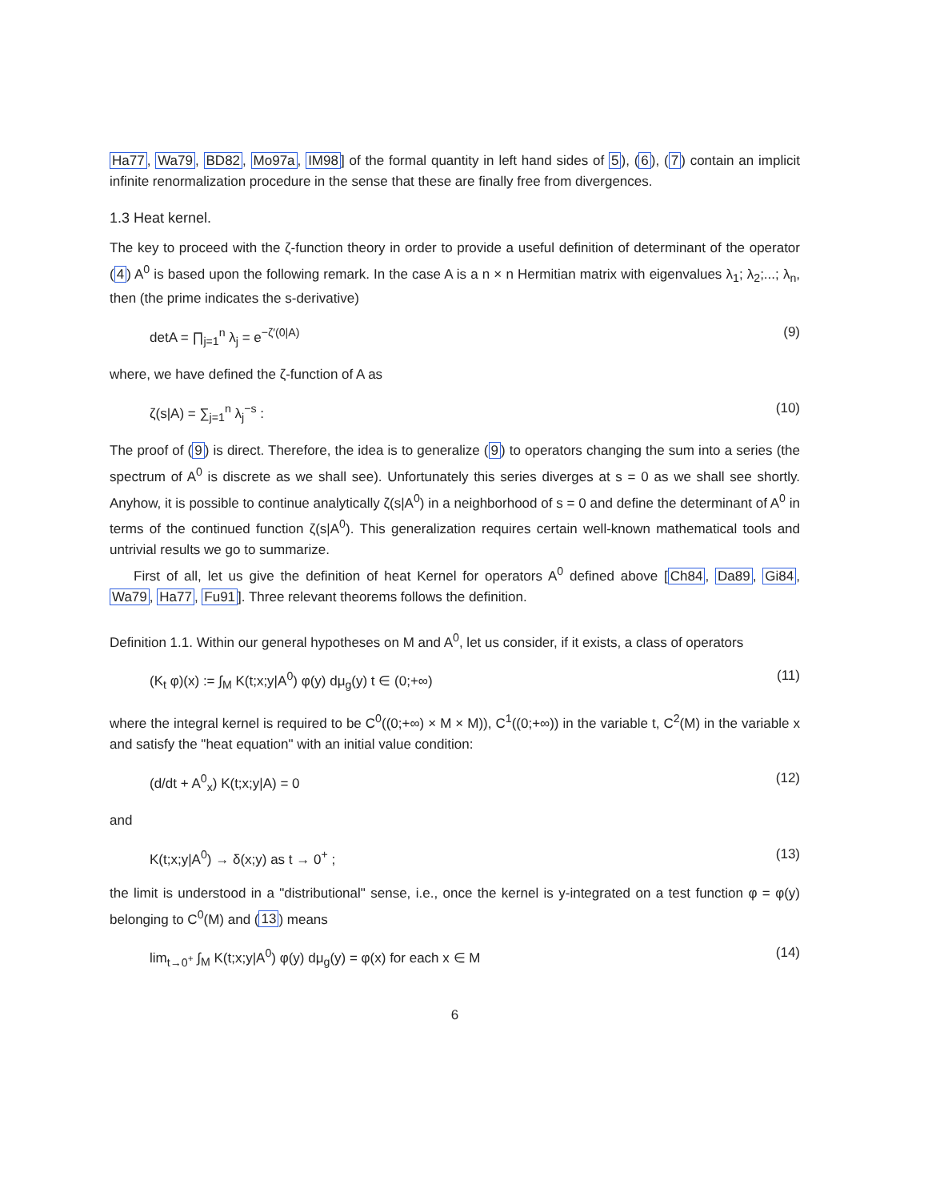Ha77, Wa79, BD82, Mo97a, IM98] of the formal quantity in left hand sides of 5), (6), (7) contain an implicit infinite renormalization procedure in the sense that these are finally free from divergences.
1.3 Heat kernel.
The key to proceed with the ζ-function theory in order to provide a useful definition of determinant of the operator (4) A<sup>0</sup> is based upon the following remark. In the case A is a n × n Hermitian matrix with eigenvalues λ<sub>1</sub>; λ<sub>2</sub>;...; λ<sub>n</sub>, then (the prime indicates the s-derivative)
detA = ∏<sub>j=1</sub><sup>n</sup> λ<sub>j</sub> = e<sup>−ζ′(0|A)</sup> (9)
where, we have defined the ζ-function of A as
ζ(s|A) = ∑<sub>j=1</sub><sup>n</sup> λ<sub>j</sub><sup>−s</sup> : (10)
The proof of (9) is direct. Therefore, the idea is to generalize (9) to operators changing the sum into a series (the spectrum of A<sup>0</sup> is discrete as we shall see). Unfortunately this series diverges at s = 0 as we shall see shortly. Anyhow, it is possible to continue analytically ζ(s|A<sup>0</sup>) in a neighborhood of s = 0 and define the determinant of A<sup>0</sup> in terms of the continued function ζ(s|A<sup>0</sup>). This generalization requires certain well-known mathematical tools and untrivial results we go to summarize.
First of all, let us give the definition of heat Kernel for operators A<sup>0</sup> defined above [Ch84, Da89, Gi84, Wa79, Ha77, Fu91]. Three relevant theorems follows the definition.
Definition 1.1. Within our general hypotheses on M and A<sup>0</sup>, let us consider, if it exists, a class of operators
(K<sub>t</sub> φ)(x) := ∫<sub>M</sub> K(t;x;y|A<sup>0</sup>) φ(y) dμ<sub>g</sub>(y) t ∈ (0;+∞) (11)
where the integral kernel is required to be C<sup>0</sup>((0;+∞) × M × M)), C<sup>1</sup>((0;+∞)) in the variable t, C<sup>2</sup>(M) in the variable x and satisfy the "heat equation" with an initial value condition:
(d/dt + A<sup>0</sup><sub>x</sub>) K(t;x;y|A) = 0 (12)
and
K(t;x;y|A<sup>0</sup>) → δ(x;y) as t → 0<sup>+</sup> ; (13)
the limit is understood in a "distributional" sense, i.e., once the kernel is y-integrated on a test function φ = φ(y) belonging to C<sup>0</sup>(M) and (13) means
lim<sub>t→0<sup>+</sup></sub> ∫<sub>M</sub> K(t;x;y|A<sup>0</sup>) φ(y) dμ<sub>g</sub>(y) = φ(x) for each x ∈ M (14)
6